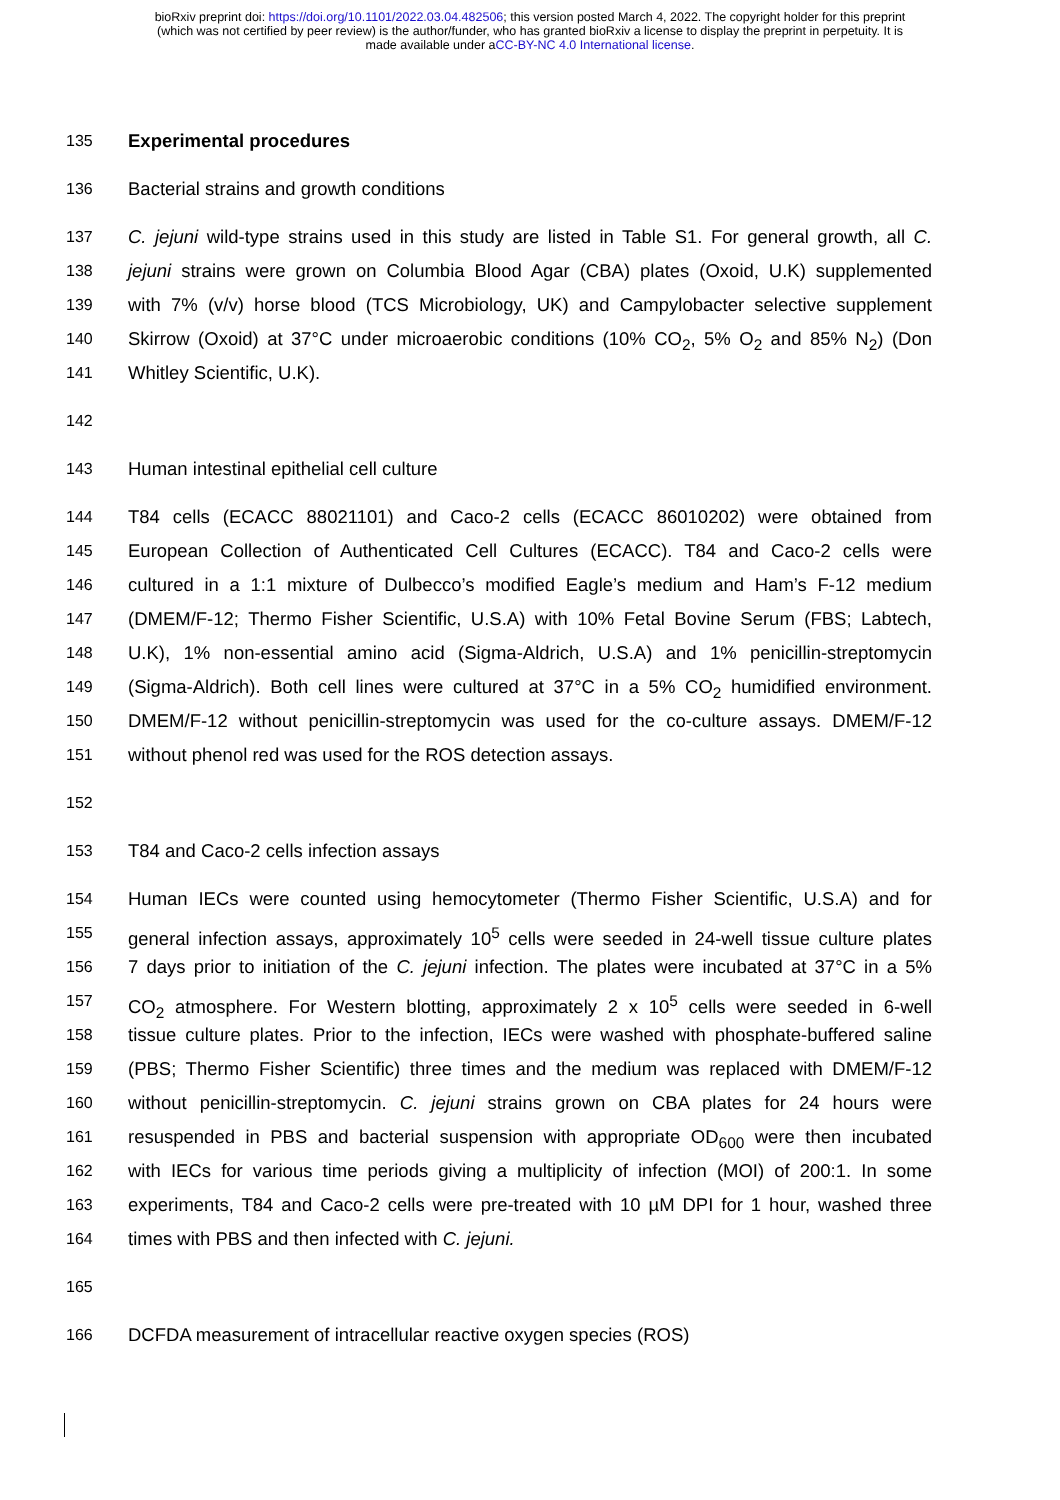bioRxiv preprint doi: https://doi.org/10.1101/2022.03.04.482506; this version posted March 4, 2022. The copyright holder for this preprint
(which was not certified by peer review) is the author/funder, who has granted bioRxiv a license to display the preprint in perpetuity. It is
made available under aCC-BY-NC 4.0 International license.
135 Experimental procedures
136 Bacterial strains and growth conditions
137 C. jejuni wild-type strains used in this study are listed in Table S1. For general growth, all C.
138 jejuni strains were grown on Columbia Blood Agar (CBA) plates (Oxoid, U.K) supplemented
139 with 7% (v/v) horse blood (TCS Microbiology, UK) and Campylobacter selective supplement
140 Skirrow (Oxoid) at 37°C under microaerobic conditions (10% CO<sub>2</sub>, 5% O<sub>2</sub> and 85% N<sub>2</sub>) (Don
141 Whitley Scientific, U.K).
142
143 Human intestinal epithelial cell culture
144 T84 cells (ECACC 88021101) and Caco-2 cells (ECACC 86010202) were obtained from
145 European Collection of Authenticated Cell Cultures (ECACC). T84 and Caco-2 cells were
146 cultured in a 1:1 mixture of Dulbecco’s modified Eagle’s medium and Ham’s F-12 medium
147 (DMEM/F-12; Thermo Fisher Scientific, U.S.A) with 10% Fetal Bovine Serum (FBS; Labtech,
148 U.K), 1% non-essential amino acid (Sigma-Aldrich, U.S.A) and 1% penicillin-streptomycin
149 (Sigma-Aldrich). Both cell lines were cultured at 37°C in a 5% CO<sub>2</sub> humidified environment.
150 DMEM/F-12 without penicillin-streptomycin was used for the co-culture assays. DMEM/F-12
151 without phenol red was used for the ROS detection assays.
152
153 T84 and Caco-2 cells infection assays
154 Human IECs were counted using hemocytometer (Thermo Fisher Scientific, U.S.A) and for
155 general infection assays, approximately 10<sup>5</sup> cells were seeded in 24-well tissue culture plates
156 7 days prior to initiation of the C. jejuni infection. The plates were incubated at 37°C in a 5%
157 CO<sub>2</sub> atmosphere. For Western blotting, approximately 2 x 10<sup>5</sup> cells were seeded in 6-well
158 tissue culture plates. Prior to the infection, IECs were washed with phosphate-buffered saline
159 (PBS; Thermo Fisher Scientific) three times and the medium was replaced with DMEM/F-12
160 without penicillin-streptomycin. C. jejuni strains grown on CBA plates for 24 hours were
161 resuspended in PBS and bacterial suspension with appropriate OD<sub>600</sub> were then incubated
162 with IECs for various time periods giving a multiplicity of infection (MOI) of 200:1. In some
163 experiments, T84 and Caco-2 cells were pre-treated with 10 µM DPI for 1 hour, washed three
164 times with PBS and then infected with C. jejuni.
165
166 DCFDA measurement of intracellular reactive oxygen species (ROS)